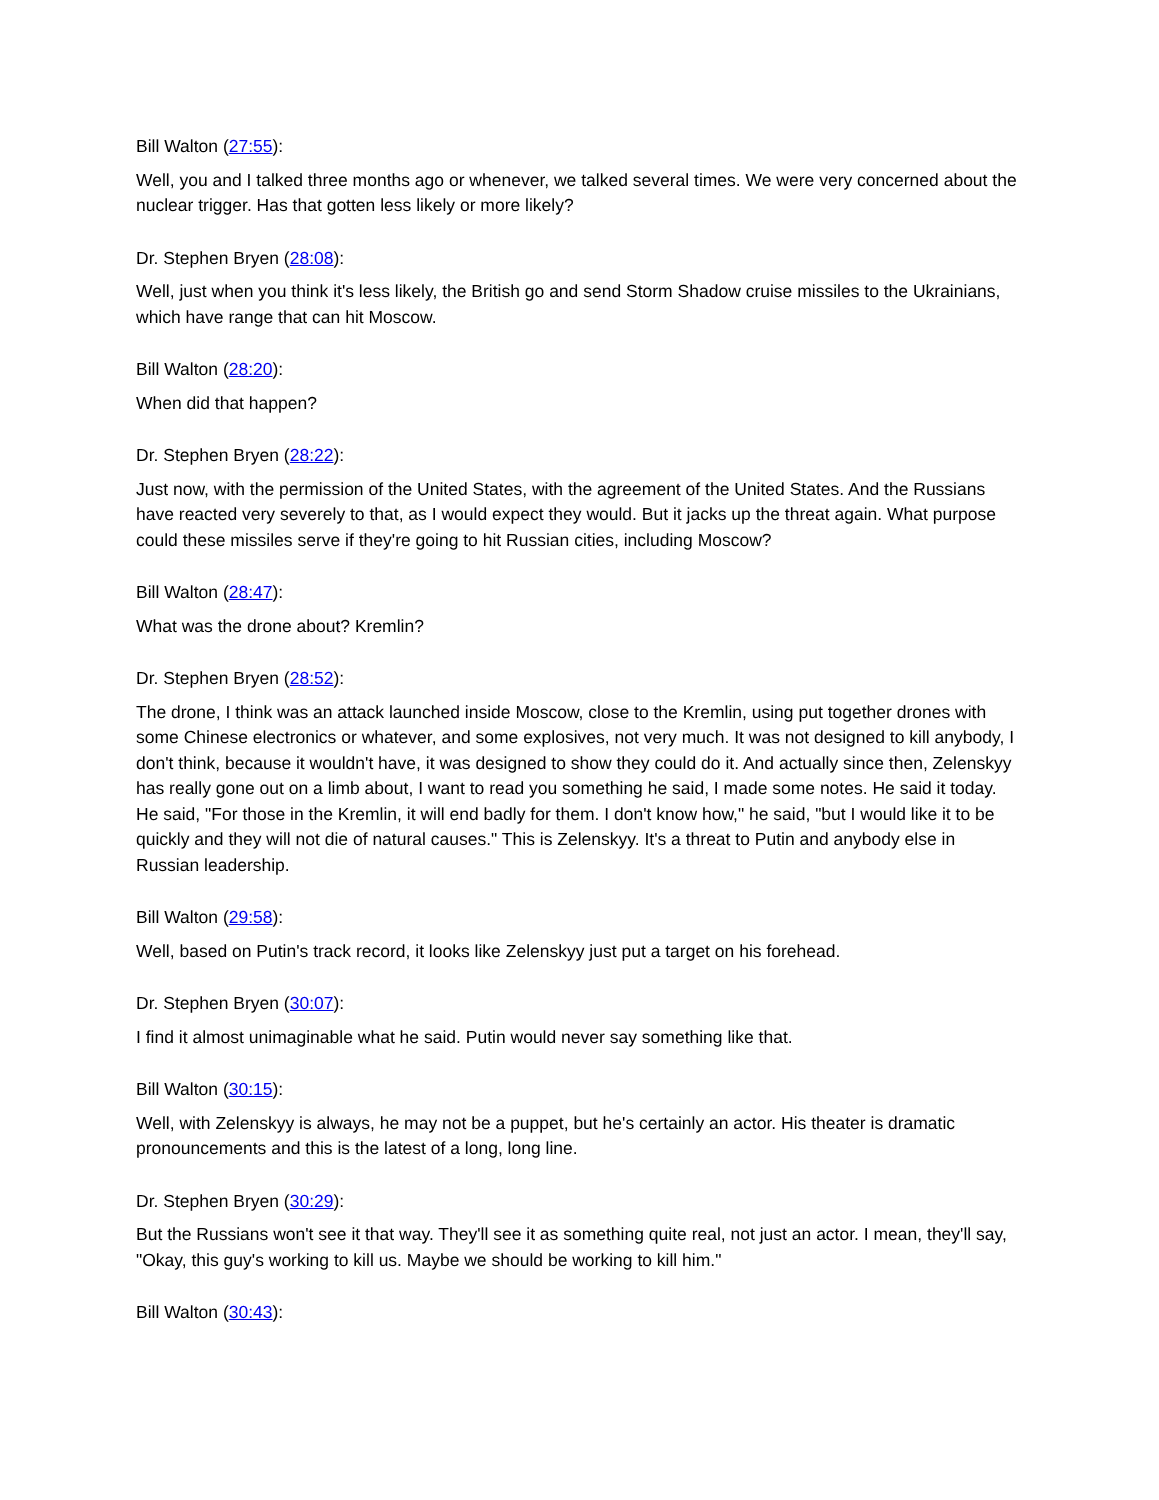Bill Walton (27:55):
Well, you and I talked three months ago or whenever, we talked several times. We were very concerned about the nuclear trigger. Has that gotten less likely or more likely?
Dr. Stephen Bryen (28:08):
Well, just when you think it's less likely, the British go and send Storm Shadow cruise missiles to the Ukrainians, which have range that can hit Moscow.
Bill Walton (28:20):
When did that happen?
Dr. Stephen Bryen (28:22):
Just now, with the permission of the United States, with the agreement of the United States. And the Russians have reacted very severely to that, as I would expect they would. But it jacks up the threat again. What purpose could these missiles serve if they're going to hit Russian cities, including Moscow?
Bill Walton (28:47):
What was the drone about? Kremlin?
Dr. Stephen Bryen (28:52):
The drone, I think was an attack launched inside Moscow, close to the Kremlin, using put together drones with some Chinese electronics or whatever, and some explosives, not very much. It was not designed to kill anybody, I don't think, because it wouldn't have, it was designed to show they could do it. And actually since then, Zelenskyy has really gone out on a limb about, I want to read you something he said, I made some notes. He said it today. He said, "For those in the Kremlin, it will end badly for them. I don't know how," he said, "but I would like it to be quickly and they will not die of natural causes." This is Zelenskyy. It's a threat to Putin and anybody else in Russian leadership.
Bill Walton (29:58):
Well, based on Putin's track record, it looks like Zelenskyy just put a target on his forehead.
Dr. Stephen Bryen (30:07):
I find it almost unimaginable what he said. Putin would never say something like that.
Bill Walton (30:15):
Well, with Zelenskyy is always, he may not be a puppet, but he's certainly an actor. His theater is dramatic pronouncements and this is the latest of a long, long line.
Dr. Stephen Bryen (30:29):
But the Russians won't see it that way. They'll see it as something quite real, not just an actor. I mean, they'll say, "Okay, this guy's working to kill us. Maybe we should be working to kill him."
Bill Walton (30:43):